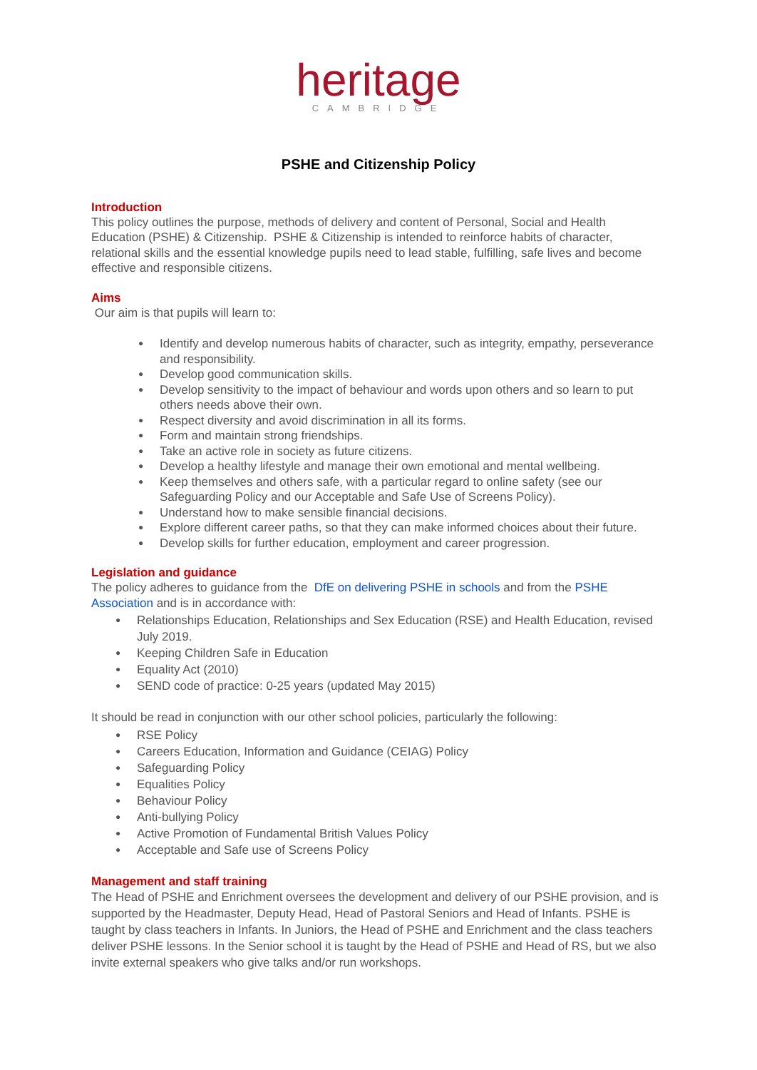heritage
CAMBRIDGE
PSHE and Citizenship Policy
Introduction
This policy outlines the purpose, methods of delivery and content of Personal, Social and Health Education (PSHE) & Citizenship. PSHE & Citizenship is intended to reinforce habits of character, relational skills and the essential knowledge pupils need to lead stable, fulfilling, safe lives and become effective and responsible citizens.
Aims
Our aim is that pupils will learn to:
● Identify and develop numerous habits of character, such as integrity, empathy, perseverance and responsibility.
● Develop good communication skills.
● Develop sensitivity to the impact of behaviour and words upon others and so learn to put others needs above their own.
● Respect diversity and avoid discrimination in all its forms.
● Form and maintain strong friendships.
● Take an active role in society as future citizens.
● Develop a healthy lifestyle and manage their own emotional and mental wellbeing.
● Keep themselves and others safe, with a particular regard to online safety (see our Safeguarding Policy and our Acceptable and Safe Use of Screens Policy).
● Understand how to make sensible financial decisions.
● Explore different career paths, so that they can make informed choices about their future.
● Develop skills for further education, employment and career progression.
Legislation and guidance
The policy adheres to guidance from the DfE on delivering PSHE in schools and from the PSHE Association and is in accordance with:
● Relationships Education, Relationships and Sex Education (RSE) and Health Education, revised July 2019.
● Keeping Children Safe in Education
● Equality Act (2010)
● SEND code of practice: 0-25 years (updated May 2015)
It should be read in conjunction with our other school policies, particularly the following:
● RSE Policy
● Careers Education, Information and Guidance (CEIAG) Policy
● Safeguarding Policy
● Equalities Policy
● Behaviour Policy
● Anti-bullying Policy
● Active Promotion of Fundamental British Values Policy
● Acceptable and Safe use of Screens Policy
Management and staff training
The Head of PSHE and Enrichment oversees the development and delivery of our PSHE provision, and is supported by the Headmaster, Deputy Head, Head of Pastoral Seniors and Head of Infants. PSHE is taught by class teachers in Infants. In Juniors, the Head of PSHE and Enrichment and the class teachers deliver PSHE lessons. In the Senior school it is taught by the Head of PSHE and Head of RS, but we also invite external speakers who give talks and/or run workshops.